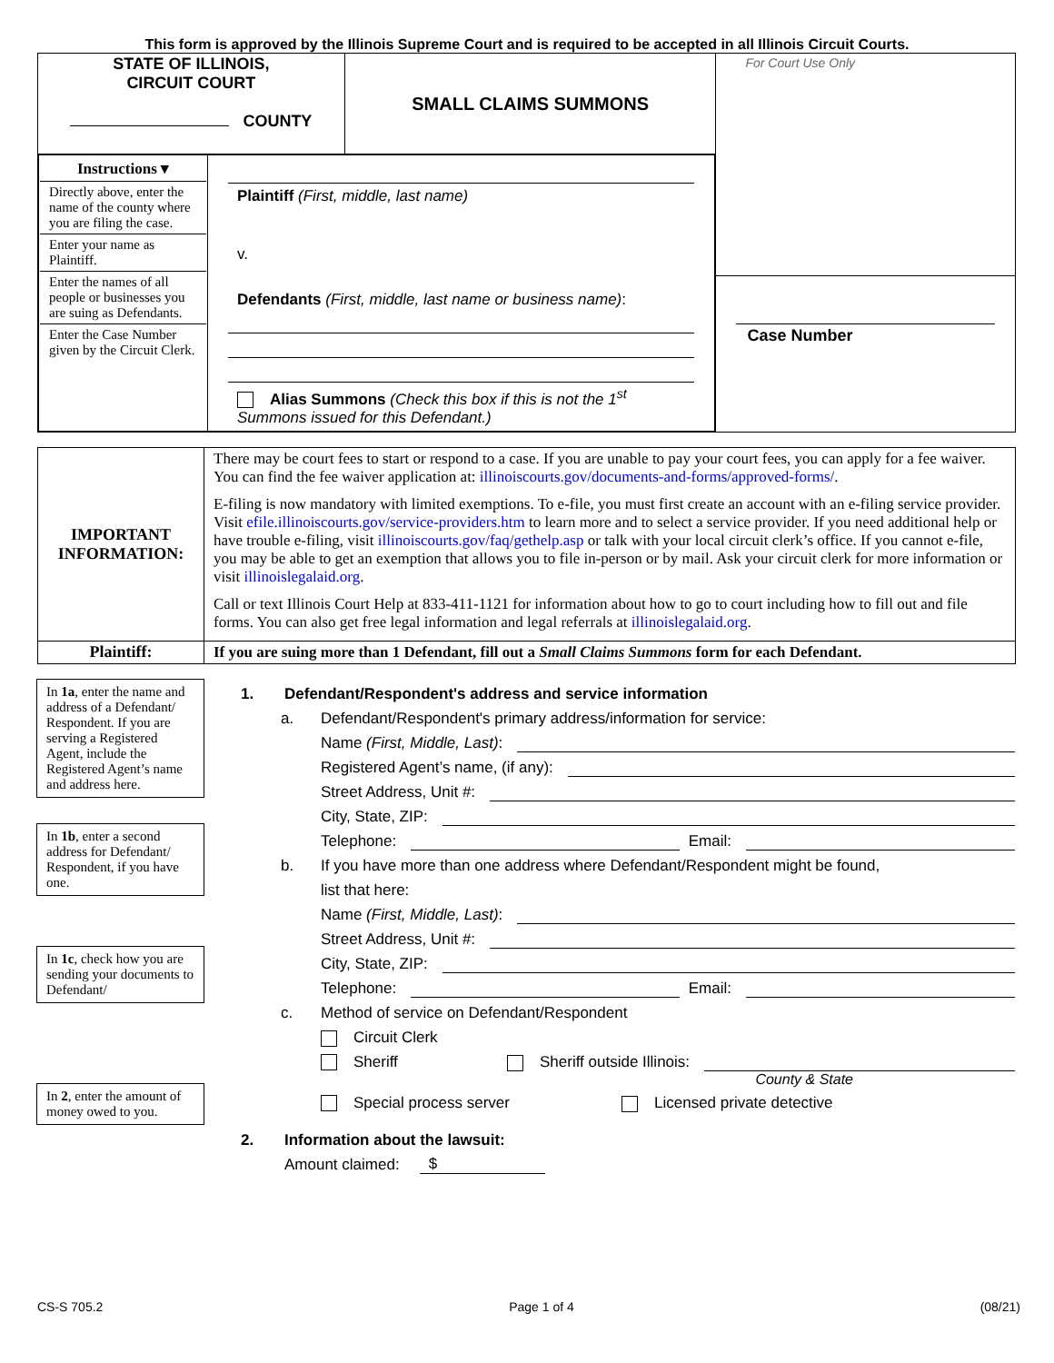This form is approved by the Illinois Supreme Court and is required to be accepted in all Illinois Circuit Courts.
| STATE OF ILLINOIS, CIRCUIT COURT COUNTY | SMALL CLAIMS SUMMONS | For Court Use Only Case Number |
| / Instructions ▾ Directly above, enter the name of the county where you are filing the case. Enter your name as Plaintiff. Enter the names of all people or businesses you are suing as Defendants. Enter the Case Number given by the Circuit Clerk. / Plaintiff (First, middle, last name) v. Defendants (First, middle, last name or business name) : Alias Summons (Check this box if this is not the 1<sup>st</sup> Summons issued for this Defendant.) / | | |
| IMPORTANT INFORMATION: | There may be court fees to start or respond to a case. If you are unable to pay your court fees, you can apply for a fee waiver. You can find the fee waiver application at: illinoiscourts.gov/documents-and-forms/approved-forms/ . E-filing is now mandatory with limited exemptions. To e-file, you must first create an account with an e-filing service provider. Visit efile.illinoiscourts.gov/service-providers.htm to learn more and to select a service provider. If you need additional help or have trouble e-filing, visit illinoiscourts.gov/faq/gethelp.asp or talk with your local circuit clerk’s office. If you cannot e-file, you may be able to get an exemption that allows you to file in-person or by mail. Ask your circuit clerk for more information or visit illinoislegalaid.org . Call or text Illinois Court Help at 833-411-1121 for information about how to go to court including how to fill out and file forms. You can also get free legal information and legal referrals at illinoislegalaid.org . |
| Plaintiff: | If you are suing more than 1 Defendant, fill out a Small Claims Summons form for each Defendant. |
In 1a, enter the name and address of a Defendant/ Respondent. If you are serving a Registered Agent, include the Registered Agent’s name and address here.
In 1b, enter a second address for Defendant/ Respondent, if you have one.
In 1c, check how you are sending your documents to Defendant/
In 2, enter the amount of money owed to you.
1. Defendant/Respondent's address and service information
a. Defendant/Respondent's primary address/information for service:
Name (First, Middle, Last):
Registered Agent’s name, (if any):
Street Address, Unit #:
City, State, ZIP:
Telephone: Email:
b. If you have more than one address where Defendant/Respondent might be found,
list that here:
Name (First, Middle, Last):
Street Address, Unit #:
City, State, ZIP:
Telephone: Email:
c. Method of service on Defendant/Respondent
Circuit Clerk
Sheriff Sheriff outside Illinois:
County & State
Special process server Licensed private detective
2. Information about the lawsuit:
Amount claimed: $
CS-S 705.2 Page 1 of 4 (08/21)